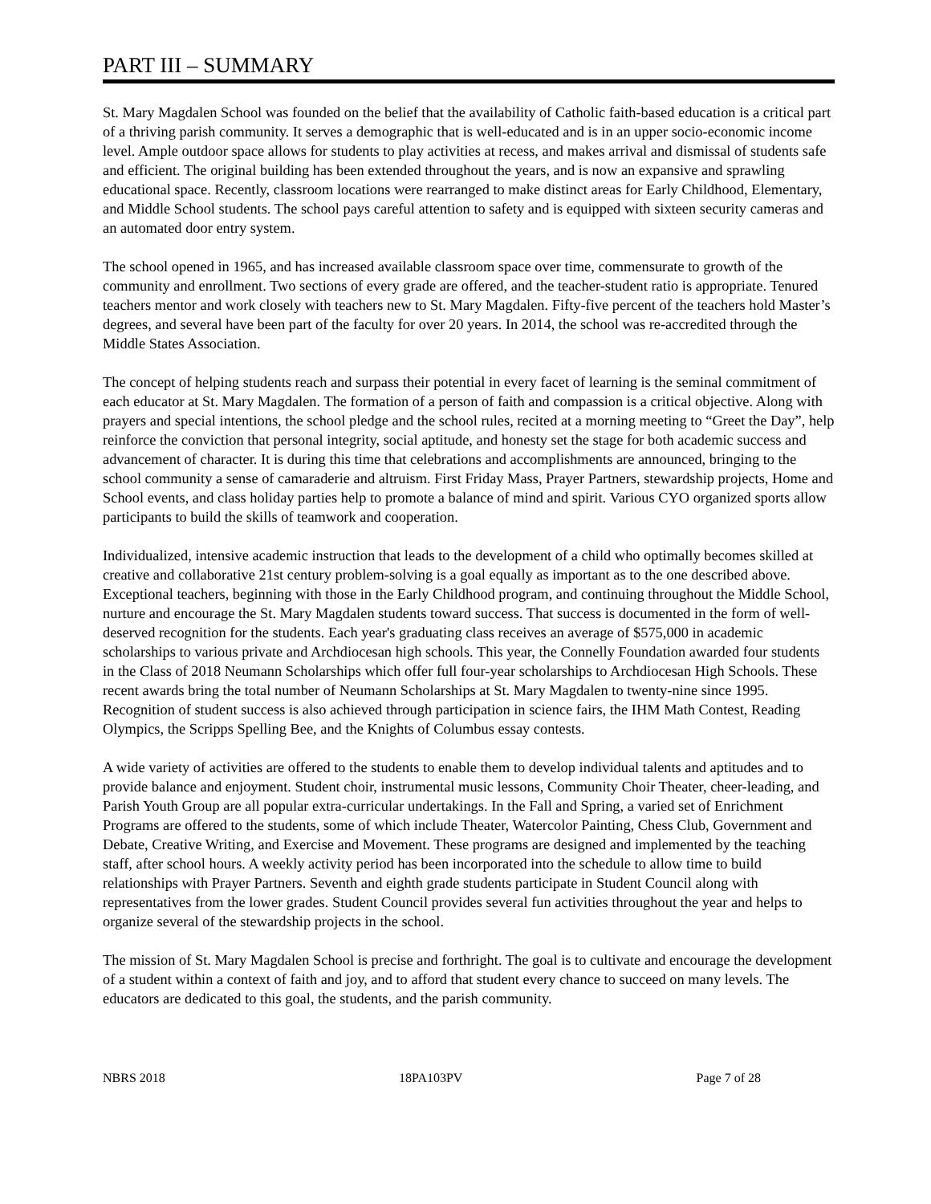PART III – SUMMARY
St. Mary Magdalen School was founded on the belief that the availability of Catholic faith-based education is a critical part of a thriving parish community. It serves a demographic that is well-educated and is in an upper socio-economic income level. Ample outdoor space allows for students to play activities at recess, and makes arrival and dismissal of students safe and efficient. The original building has been extended throughout the years, and is now an expansive and sprawling educational space. Recently, classroom locations were rearranged to make distinct areas for Early Childhood, Elementary, and Middle School students. The school pays careful attention to safety and is equipped with sixteen security cameras and an automated door entry system.
The school opened in 1965, and has increased available classroom space over time, commensurate to growth of the community and enrollment. Two sections of every grade are offered, and the teacher-student ratio is appropriate. Tenured teachers mentor and work closely with teachers new to St. Mary Magdalen. Fifty-five percent of the teachers hold Master’s degrees, and several have been part of the faculty for over 20 years. In 2014, the school was re-accredited through the Middle States Association.
The concept of helping students reach and surpass their potential in every facet of learning is the seminal commitment of each educator at St. Mary Magdalen. The formation of a person of faith and compassion is a critical objective. Along with prayers and special intentions, the school pledge and the school rules, recited at a morning meeting to “Greet the Day”, help reinforce the conviction that personal integrity, social aptitude, and honesty set the stage for both academic success and advancement of character. It is during this time that celebrations and accomplishments are announced, bringing to the school community a sense of camaraderie and altruism. First Friday Mass, Prayer Partners, stewardship projects, Home and School events, and class holiday parties help to promote a balance of mind and spirit. Various CYO organized sports allow participants to build the skills of teamwork and cooperation.
Individualized, intensive academic instruction that leads to the development of a child who optimally becomes skilled at creative and collaborative 21st century problem-solving is a goal equally as important as to the one described above. Exceptional teachers, beginning with those in the Early Childhood program, and continuing throughout the Middle School, nurture and encourage the St. Mary Magdalen students toward success. That success is documented in the form of well-deserved recognition for the students. Each year's graduating class receives an average of $575,000 in academic scholarships to various private and Archdiocesan high schools. This year, the Connelly Foundation awarded four students in the Class of 2018 Neumann Scholarships which offer full four-year scholarships to Archdiocesan High Schools. These recent awards bring the total number of Neumann Scholarships at St. Mary Magdalen to twenty-nine since 1995. Recognition of student success is also achieved through participation in science fairs, the IHM Math Contest, Reading Olympics, the Scripps Spelling Bee, and the Knights of Columbus essay contests.
A wide variety of activities are offered to the students to enable them to develop individual talents and aptitudes and to provide balance and enjoyment. Student choir, instrumental music lessons, Community Choir Theater, cheer-leading, and Parish Youth Group are all popular extra-curricular undertakings. In the Fall and Spring, a varied set of Enrichment Programs are offered to the students, some of which include Theater, Watercolor Painting, Chess Club, Government and Debate, Creative Writing, and Exercise and Movement. These programs are designed and implemented by the teaching staff, after school hours. A weekly activity period has been incorporated into the schedule to allow time to build relationships with Prayer Partners. Seventh and eighth grade students participate in Student Council along with representatives from the lower grades. Student Council provides several fun activities throughout the year and helps to organize several of the stewardship projects in the school.
The mission of St. Mary Magdalen School is precise and forthright. The goal is to cultivate and encourage the development of a student within a context of faith and joy, and to afford that student every chance to succeed on many levels. The educators are dedicated to this goal, the students, and the parish community.
NBRS 2018 18PA103PV Page 7 of 28